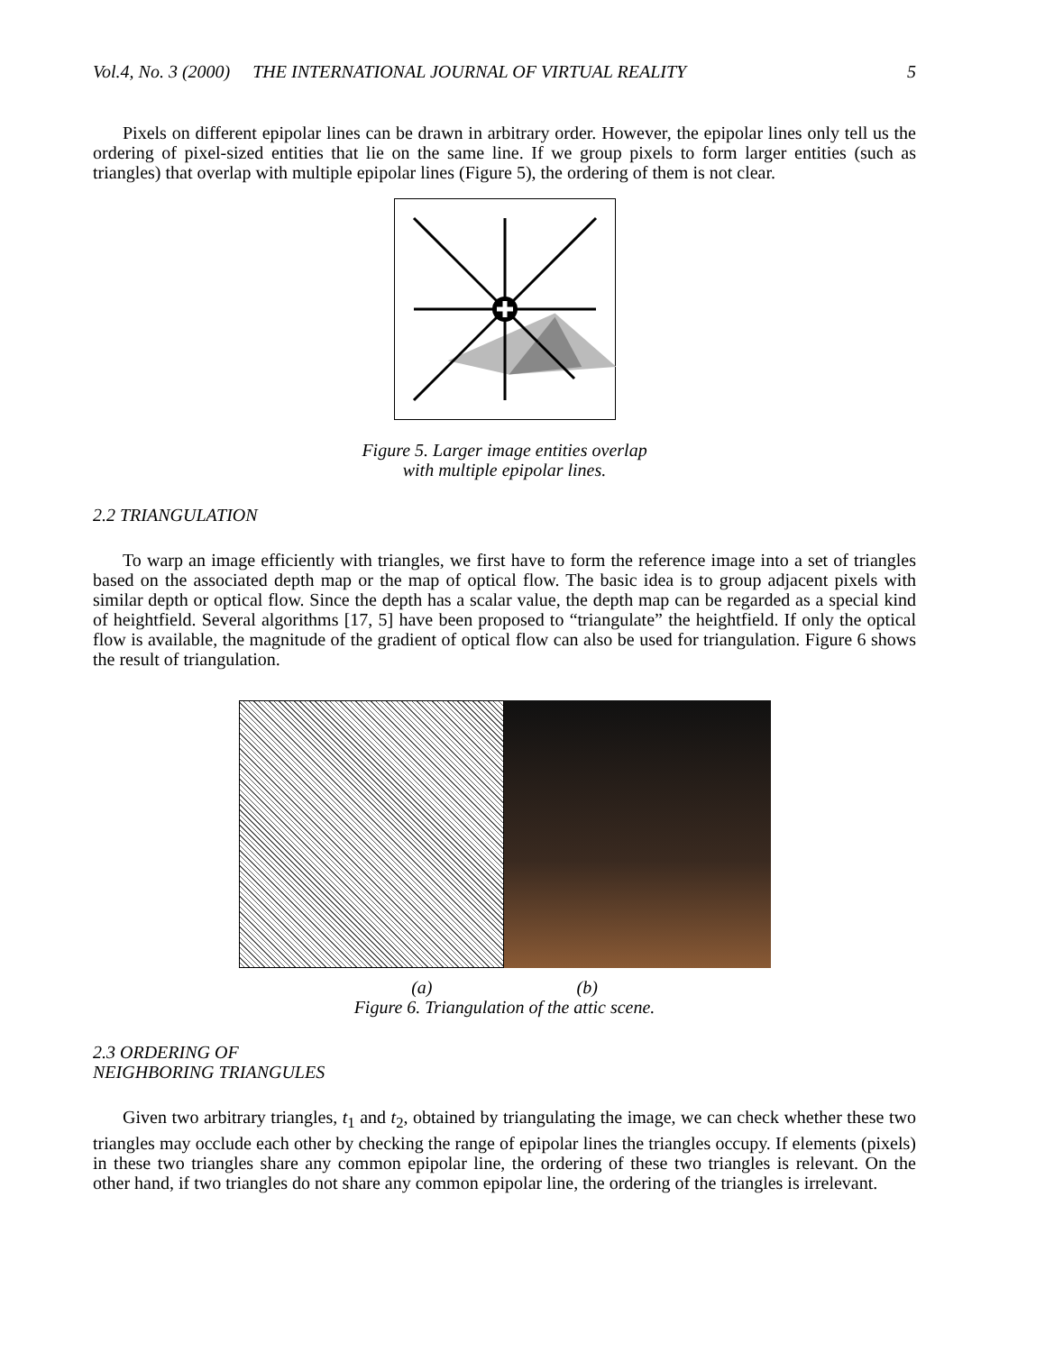Vol.4, No. 3 (2000) THE INTERNATIONAL JOURNAL OF VIRTUAL REALITY 5
Pixels on different epipolar lines can be drawn in arbitrary order. However, the epipolar lines only tell us the ordering of pixel-sized entities that lie on the same line. If we group pixels to form larger entities (such as triangles) that overlap with multiple epipolar lines (Figure 5), the ordering of them is not clear.
Figure 5. Larger image entities overlap
with multiple epipolar lines.
2.2 TRIANGULATION
To warp an image efficiently with triangles, we first have to form the reference image into a set of triangles based on the associated depth map or the map of optical flow. The basic idea is to group adjacent pixels with similar depth or optical flow. Since the depth has a scalar value, the depth map can be regarded as a special kind of heightfield. Several algorithms [17, 5] have been proposed to “triangulate” the heightfield. If only the optical flow is available, the magnitude of the gradient of optical flow can also be used for triangulation. Figure 6 shows the result of triangulation.
(a) (b)
Figure 6. Triangulation of the attic scene.
2.3 ORDERING OF
NEIGHBORING TRIANGULES
Given two arbitrary triangles, t<sub>1</sub> and t<sub>2</sub>, obtained by triangulating the image, we can check whether these two triangles may occlude each other by checking the range of epipolar lines the triangles occupy. If elements (pixels) in these two triangles share any common epipolar line, the ordering of these two triangles is relevant. On the other hand, if two triangles do not share any common epipolar line, the ordering of the triangles is irrelevant.